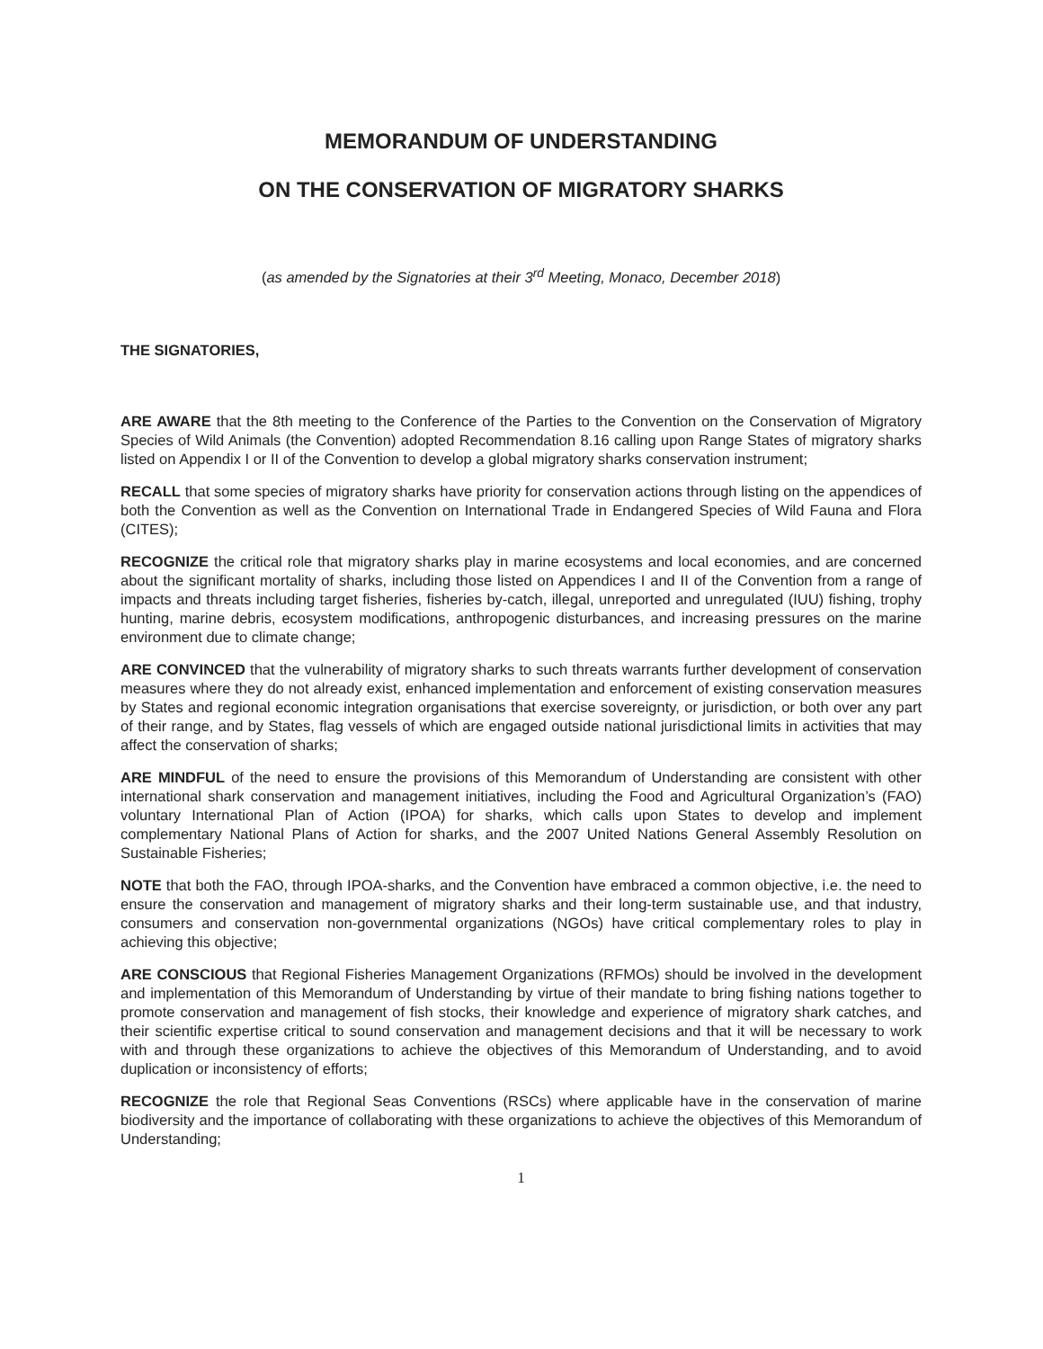MEMORANDUM OF UNDERSTANDING
ON THE CONSERVATION OF MIGRATORY SHARKS
(as amended by the Signatories at their 3<sup>rd</sup> Meeting, Monaco, December 2018)
THE SIGNATORIES,
ARE AWARE that the 8th meeting to the Conference of the Parties to the Convention on the Conservation of Migratory Species of Wild Animals (the Convention) adopted Recommendation 8.16 calling upon Range States of migratory sharks listed on Appendix I or II of the Convention to develop a global migratory sharks conservation instrument;
RECALL that some species of migratory sharks have priority for conservation actions through listing on the appendices of both the Convention as well as the Convention on International Trade in Endangered Species of Wild Fauna and Flora (CITES);
RECOGNIZE the critical role that migratory sharks play in marine ecosystems and local economies, and are concerned about the significant mortality of sharks, including those listed on Appendices I and II of the Convention from a range of impacts and threats including target fisheries, fisheries by-catch, illegal, unreported and unregulated (IUU) fishing, trophy hunting, marine debris, ecosystem modifications, anthropogenic disturbances, and increasing pressures on the marine environment due to climate change;
ARE CONVINCED that the vulnerability of migratory sharks to such threats warrants further development of conservation measures where they do not already exist, enhanced implementation and enforcement of existing conservation measures by States and regional economic integration organisations that exercise sovereignty, or jurisdiction, or both over any part of their range, and by States, flag vessels of which are engaged outside national jurisdictional limits in activities that may affect the conservation of sharks;
ARE MINDFUL of the need to ensure the provisions of this Memorandum of Understanding are consistent with other international shark conservation and management initiatives, including the Food and Agricultural Organization’s (FAO) voluntary International Plan of Action (IPOA) for sharks, which calls upon States to develop and implement complementary National Plans of Action for sharks, and the 2007 United Nations General Assembly Resolution on Sustainable Fisheries;
NOTE that both the FAO, through IPOA-sharks, and the Convention have embraced a common objective, i.e. the need to ensure the conservation and management of migratory sharks and their long-term sustainable use, and that industry, consumers and conservation non-governmental organizations (NGOs) have critical complementary roles to play in achieving this objective;
ARE CONSCIOUS that Regional Fisheries Management Organizations (RFMOs) should be involved in the development and implementation of this Memorandum of Understanding by virtue of their mandate to bring fishing nations together to promote conservation and management of fish stocks, their knowledge and experience of migratory shark catches, and their scientific expertise critical to sound conservation and management decisions and that it will be necessary to work with and through these organizations to achieve the objectives of this Memorandum of Understanding, and to avoid duplication or inconsistency of efforts;
RECOGNIZE the role that Regional Seas Conventions (RSCs) where applicable have in the conservation of marine biodiversity and the importance of collaborating with these organizations to achieve the objectives of this Memorandum of Understanding;
1